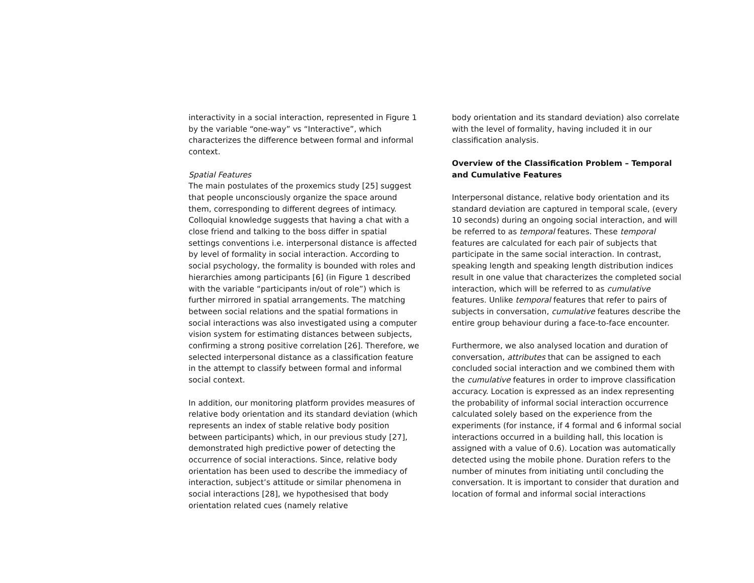interactivity in a social interaction, represented in Figure 1 by the variable “one-way” vs “Interactive”, which characterizes the difference between formal and informal context.
Spatial Features
The main postulates of the proxemics study [25] suggest that people unconsciously organize the space around them, corresponding to different degrees of intimacy. Colloquial knowledge suggests that having a chat with a close friend and talking to the boss differ in spatial settings conventions i.e. interpersonal distance is affected by level of formality in social interaction. According to social psychology, the formality is bounded with roles and hierarchies among participants [6] (in Figure 1 described with the variable “participants in/out of role”) which is further mirrored in spatial arrangements. The matching between social relations and the spatial formations in social interactions was also investigated using a computer vision system for estimating distances between subjects, confirming a strong positive correlation [26]. Therefore, we selected interpersonal distance as a classification feature in the attempt to classify between formal and informal social context.
In addition, our monitoring platform provides measures of relative body orientation and its standard deviation (which represents an index of stable relative body position between participants) which, in our previous study [27], demonstrated high predictive power of detecting the occurrence of social interactions. Since, relative body orientation has been used to describe the immediacy of interaction, subject’s attitude or similar phenomena in social interactions [28], we hypothesised that body orientation related cues (namely relative
body orientation and its standard deviation) also correlate with the level of formality, having included it in our classification analysis.
Overview of the Classification Problem – Temporal and Cumulative Features
Interpersonal distance, relative body orientation and its standard deviation are captured in temporal scale, (every 10 seconds) during an ongoing social interaction, and will be referred to as temporal features. These temporal features are calculated for each pair of subjects that participate in the same social interaction. In contrast, speaking length and speaking length distribution indices result in one value that characterizes the completed social interaction, which will be referred to as cumulative features. Unlike temporal features that refer to pairs of subjects in conversation, cumulative features describe the entire group behaviour during a face-to-face encounter.
Furthermore, we also analysed location and duration of conversation, attributes that can be assigned to each concluded social interaction and we combined them with the cumulative features in order to improve classification accuracy. Location is expressed as an index representing the probability of informal social interaction occurrence calculated solely based on the experience from the experiments (for instance, if 4 formal and 6 informal social interactions occurred in a building hall, this location is assigned with a value of 0.6). Location was automatically detected using the mobile phone. Duration refers to the number of minutes from initiating until concluding the conversation. It is important to consider that duration and location of formal and informal social interactions